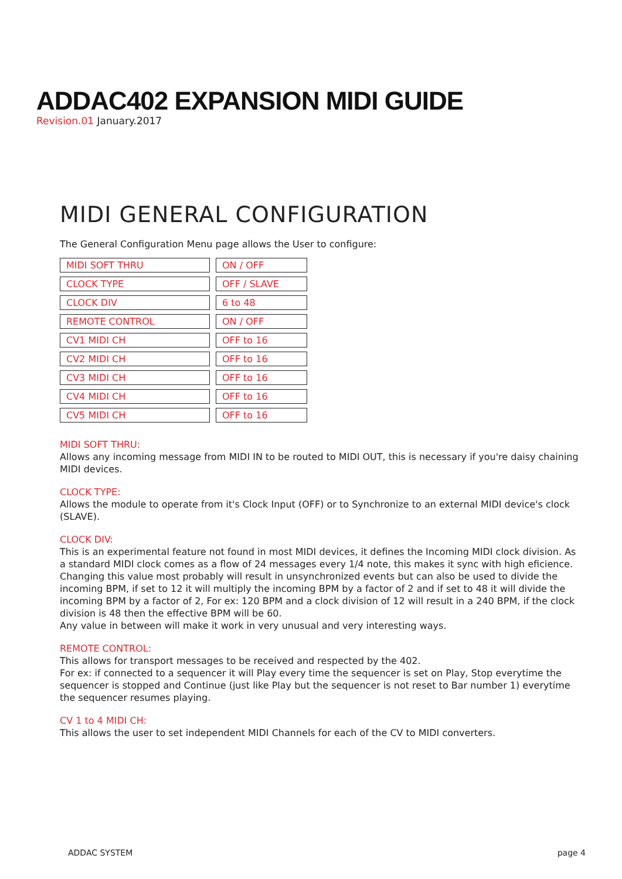ADDAC402 EXPANSION MIDI GUIDE
Revision.01 January.2017
MIDI GENERAL CONFIGURATION
The General Configuration Menu page allows the User to configure:
| MIDI SOFT THRU | ON / OFF |
| CLOCK TYPE | OFF / SLAVE |
| CLOCK DIV | 6 to 48 |
| REMOTE CONTROL | ON / OFF |
| CV1 MIDI CH | OFF to 16 |
| CV2 MIDI CH | OFF to 16 |
| CV3 MIDI CH | OFF to 16 |
| CV4 MIDI CH | OFF to 16 |
| CV5 MIDI CH | OFF to 16 |
MIDI SOFT THRU:
Allows any incoming message from MIDI IN to be routed to MIDI OUT, this is necessary if you're daisy chaining MIDI devices.
CLOCK TYPE:
Allows the module to operate from it's Clock Input (OFF) or to Synchronize to an external MIDI device's clock (SLAVE).
CLOCK DIV:
This is an experimental feature not found in most MIDI devices, it defines the Incoming MIDI clock division. As a standard MIDI clock comes as a flow of 24 messages every 1/4 note, this makes it sync with high eficience. Changing this value most probably will result in unsynchronized events but can also be used to divide the incoming BPM, if set to 12 it will multiply the incoming BPM by a factor of 2 and if set to 48 it will divide the incoming BPM by a factor of 2, For ex: 120 BPM and a clock division of 12 will result in a 240 BPM, if the clock division is 48 then the effective BPM will be 60.
Any value in between will make it work in very unusual and very interesting ways.
REMOTE CONTROL:
This allows for transport messages to be received and respected by the 402.
For ex: if connected to a sequencer it will Play every time the sequencer is set on Play, Stop everytime the sequencer is stopped and Continue (just like Play but the sequencer is not reset to Bar number 1) everytime the sequencer resumes playing.
CV 1 to 4 MIDI CH:
This allows the user to set independent MIDI Channels for each of the CV to MIDI converters.
ADDAC SYSTEM page 4